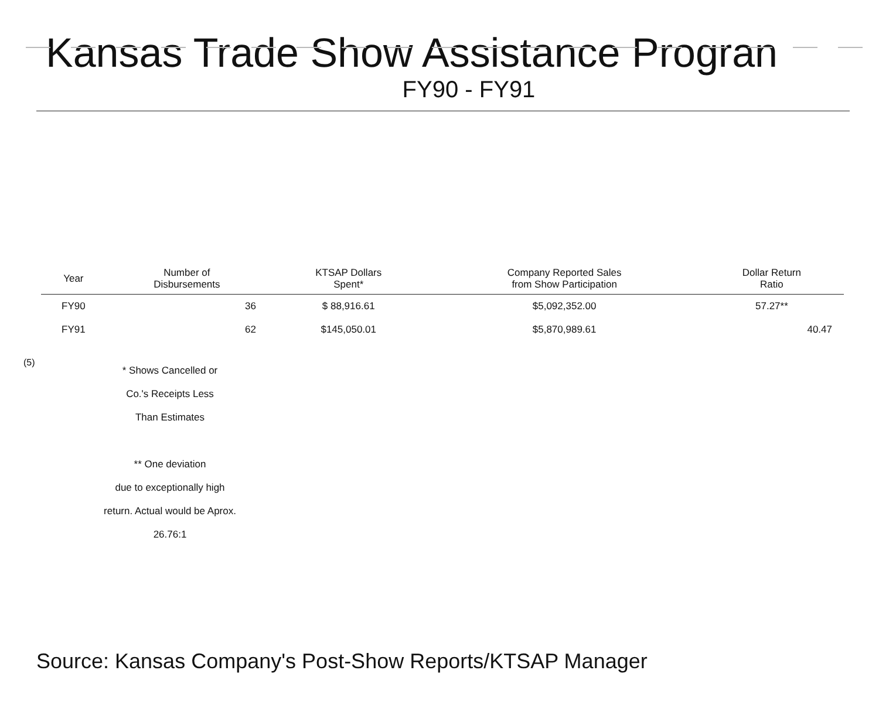Kansas Trade Show Assistance Progran
FY90 - FY91
| Year | Number of Disbursements | KTSAP Dollars Spent* | Company Reported Sales from Show Participation | Dollar Return Ratio |
| --- | --- | --- | --- | --- |
| FY90 | 36 | $ 88,916.61 | $5,092,352.00 | 57.27** |
| FY91 | 62 | $145,050.01 | $5,870,989.61 | 40.47 |
(5)
* Shows Cancelled or
Co.'s Receipts Less
Than Estimates
** One deviation
due to exceptionally high
return. Actual would be Aprox.
26.76:1
Source: Kansas Company's Post-Show Reports/KTSAP Manager